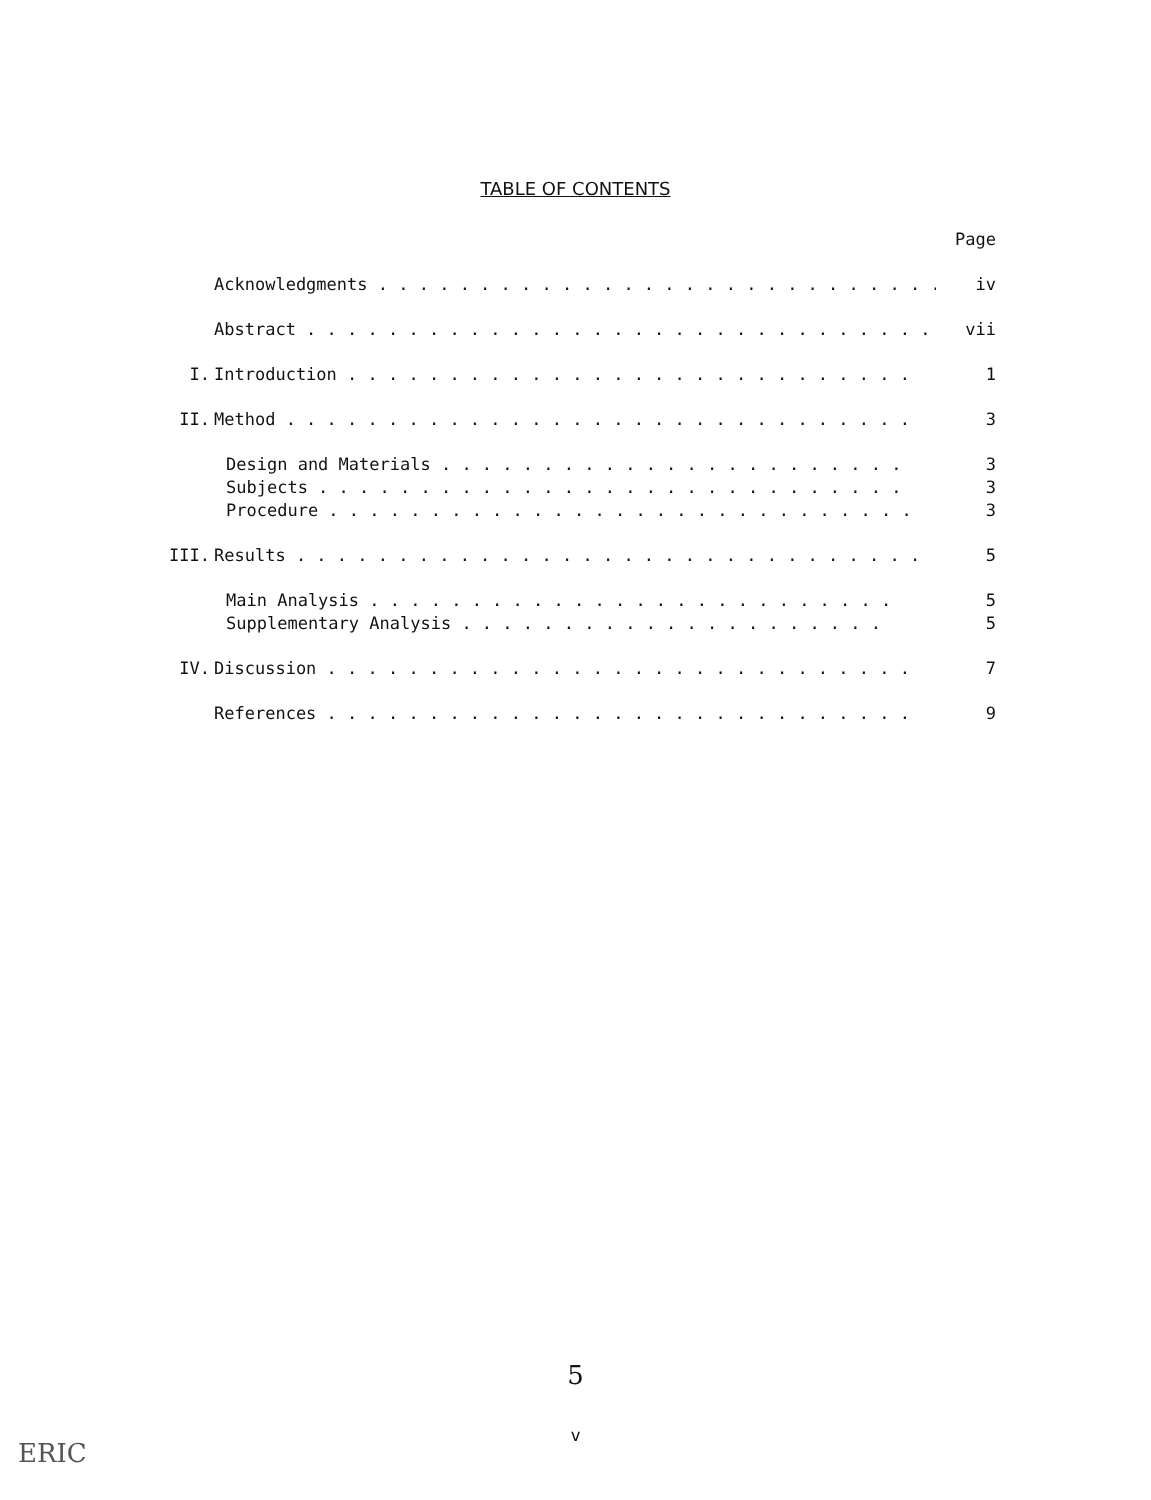TABLE OF CONTENTS
Page
Acknowledgments . . . . . . . . . . . . . . . . . . . . . . . . . . . . iv
Abstract . . . . . . . . . . . . . . . . . . . . . . . . . . . . . . . vii
I. Introduction . . . . . . . . . . . . . . . . . . . . . . . . . . . . 1
II. Method . . . . . . . . . . . . . . . . . . . . . . . . . . . . . . . 3
Design and Materials . . . . . . . . . . . . . . . . . . . . . . . 3
Subjects . . . . . . . . . . . . . . . . . . . . . . . . . . . . . 3
Procedure . . . . . . . . . . . . . . . . . . . . . . . . . . . . . 3
III. Results . . . . . . . . . . . . . . . . . . . . . . . . . . . . . . . 5
Main Analysis . . . . . . . . . . . . . . . . . . . . . . . . . . 5
Supplementary Analysis . . . . . . . . . . . . . . . . . . . . . 5
IV. Discussion . . . . . . . . . . . . . . . . . . . . . . . . . . . . . 7
References . . . . . . . . . . . . . . . . . . . . . . . . . . . . . 9
5
v
ERIC